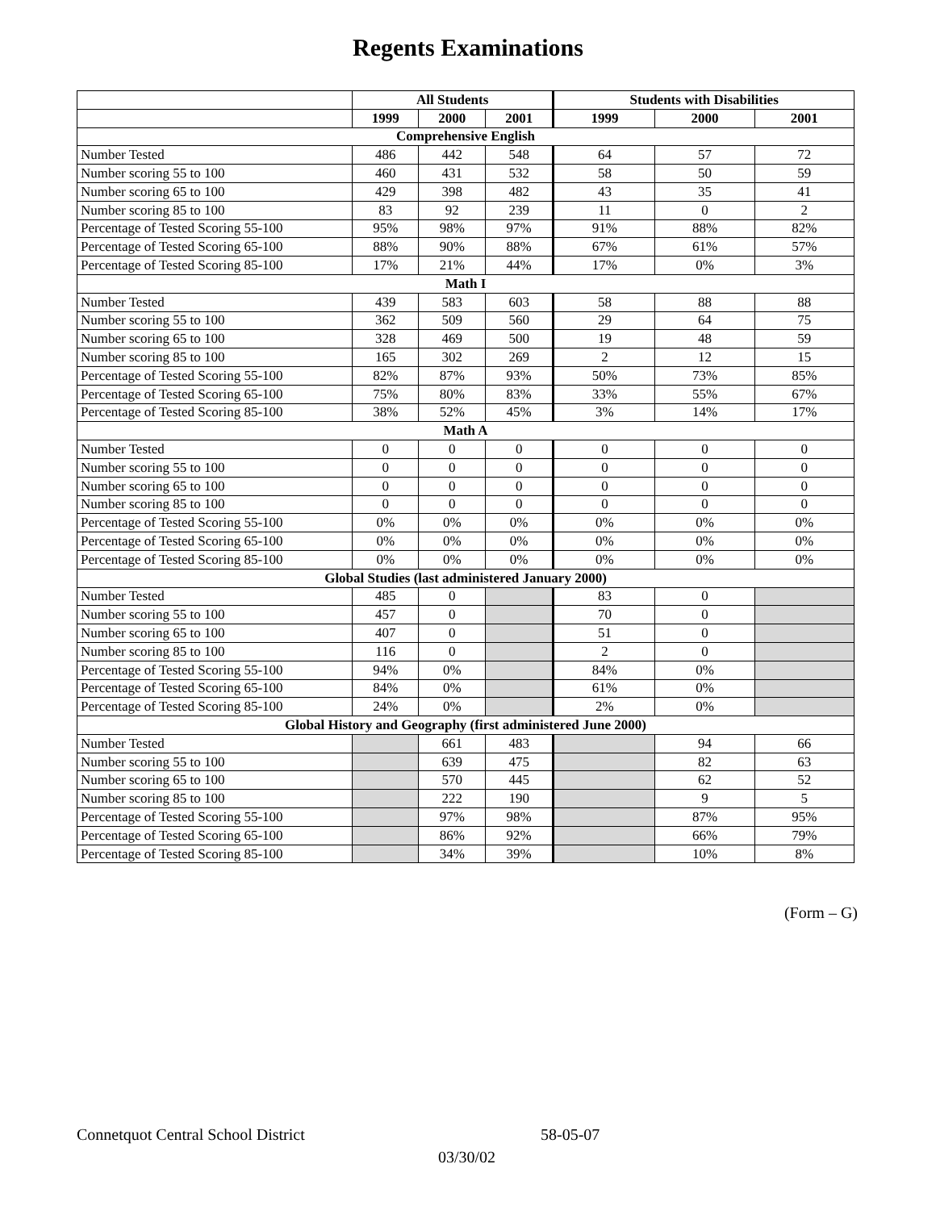Regents Examinations
| | All Students | | | Students with Disabilities | | |
| --- | --- | --- | --- | --- | --- | --- |
| | 1999 | 2000 | 2001 | 1999 | 2000 | 2001 |
| Comprehensive English | | | | | | |
| Number Tested | 486 | 442 | 548 | 64 | 57 | 72 |
| Number scoring 55 to 100 | 460 | 431 | 532 | 58 | 50 | 59 |
| Number scoring 65 to 100 | 429 | 398 | 482 | 43 | 35 | 41 |
| Number scoring 85 to 100 | 83 | 92 | 239 | 11 | 0 | 2 |
| Percentage of Tested Scoring 55-100 | 95% | 98% | 97% | 91% | 88% | 82% |
| Percentage of Tested Scoring 65-100 | 88% | 90% | 88% | 67% | 61% | 57% |
| Percentage of Tested Scoring 85-100 | 17% | 21% | 44% | 17% | 0% | 3% |
| Math I | | | | | | |
| Number Tested | 439 | 583 | 603 | 58 | 88 | 88 |
| Number scoring 55 to 100 | 362 | 509 | 560 | 29 | 64 | 75 |
| Number scoring 65 to 100 | 328 | 469 | 500 | 19 | 48 | 59 |
| Number scoring 85 to 100 | 165 | 302 | 269 | 2 | 12 | 15 |
| Percentage of Tested Scoring 55-100 | 82% | 87% | 93% | 50% | 73% | 85% |
| Percentage of Tested Scoring 65-100 | 75% | 80% | 83% | 33% | 55% | 67% |
| Percentage of Tested Scoring 85-100 | 38% | 52% | 45% | 3% | 14% | 17% |
| Math A | | | | | | |
| Number Tested | 0 | 0 | 0 | 0 | 0 | 0 |
| Number scoring 55 to 100 | 0 | 0 | 0 | 0 | 0 | 0 |
| Number scoring 65 to 100 | 0 | 0 | 0 | 0 | 0 | 0 |
| Number scoring 85 to 100 | 0 | 0 | 0 | 0 | 0 | 0 |
| Percentage of Tested Scoring 55-100 | 0% | 0% | 0% | 0% | 0% | 0% |
| Percentage of Tested Scoring 65-100 | 0% | 0% | 0% | 0% | 0% | 0% |
| Percentage of Tested Scoring 85-100 | 0% | 0% | 0% | 0% | 0% | 0% |
| Global Studies (last administered January 2000) | | | | | | |
| Number Tested | 485 | 0 | | 83 | 0 | |
| Number scoring 55 to 100 | 457 | 0 | | 70 | 0 | |
| Number scoring 65 to 100 | 407 | 0 | | 51 | 0 | |
| Number scoring 85 to 100 | 116 | 0 | | 2 | 0 | |
| Percentage of Tested Scoring 55-100 | 94% | 0% | | 84% | 0% | |
| Percentage of Tested Scoring 65-100 | 84% | 0% | | 61% | 0% | |
| Percentage of Tested Scoring 85-100 | 24% | 0% | | 2% | 0% | |
| Global History and Geography (first administered June 2000) | | | | | | |
| Number Tested | | 661 | 483 | | 94 | 66 |
| Number scoring 55 to 100 | | 639 | 475 | | 82 | 63 |
| Number scoring 65 to 100 | | 570 | 445 | | 62 | 52 |
| Number scoring 85 to 100 | | 222 | 190 | | 9 | 5 |
| Percentage of Tested Scoring 55-100 | | 97% | 98% | | 87% | 95% |
| Percentage of Tested Scoring 65-100 | | 86% | 92% | | 66% | 79% |
| Percentage of Tested Scoring 85-100 | | 34% | 39% | | 10% | 8% |
(Form – G)
Connetquot Central School District
58-05-07
03/30/02